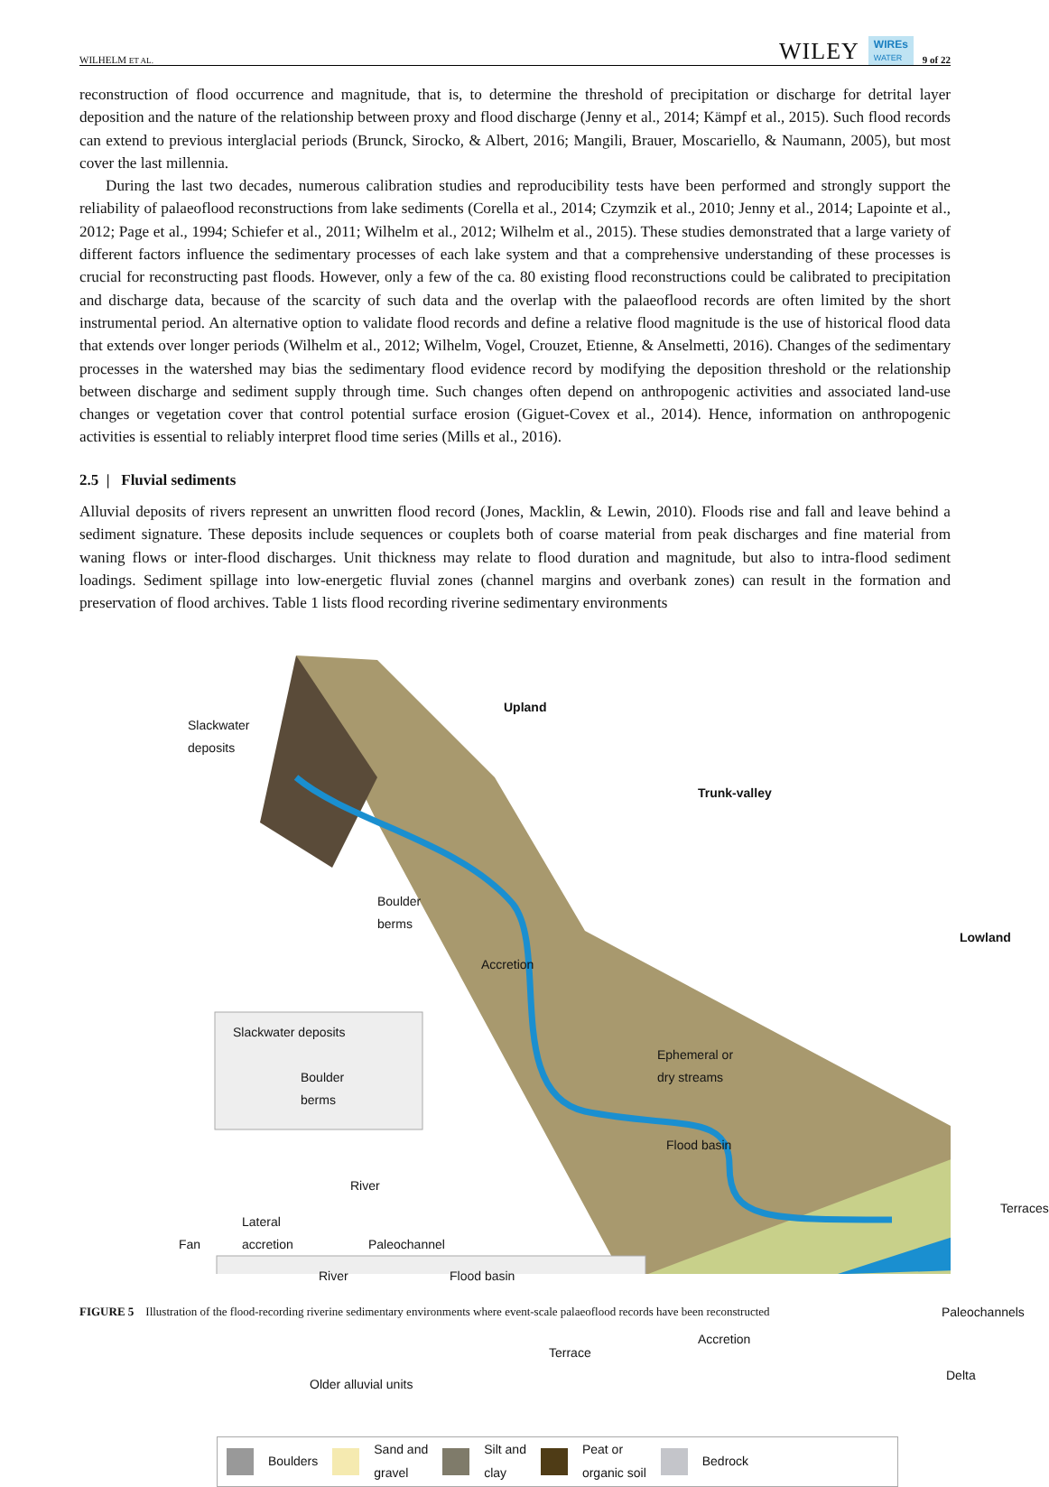WILHELM ET AL. WILEY WIREs
WATER 9 of 22
reconstruction of flood occurrence and magnitude, that is, to determine the threshold of precipitation or discharge for detrital layer deposition and the nature of the relationship between proxy and flood discharge (Jenny et al., 2014; Kämpf et al., 2015). Such flood records can extend to previous interglacial periods (Brunck, Sirocko, & Albert, 2016; Mangili, Brauer, Moscariello, & Naumann, 2005), but most cover the last millennia.
During the last two decades, numerous calibration studies and reproducibility tests have been performed and strongly support the reliability of palaeoflood reconstructions from lake sediments (Corella et al., 2014; Czymzik et al., 2010; Jenny et al., 2014; Lapointe et al., 2012; Page et al., 1994; Schiefer et al., 2011; Wilhelm et al., 2012; Wilhelm et al., 2015). These studies demonstrated that a large variety of different factors influence the sedimentary processes of each lake system and that a comprehensive understanding of these processes is crucial for reconstructing past floods. However, only a few of the ca. 80 existing flood reconstructions could be calibrated to precipitation and discharge data, because of the scarcity of such data and the overlap with the palaeoflood records are often limited by the short instrumental period. An alternative option to validate flood records and define a relative flood magnitude is the use of historical flood data that extends over longer periods (Wilhelm et al., 2012; Wilhelm, Vogel, Crouzet, Etienne, & Anselmetti, 2016). Changes of the sedimentary processes in the watershed may bias the sedimentary flood evidence record by modifying the deposition threshold or the relationship between discharge and sediment supply through time. Such changes often depend on anthropogenic activities and associated land-use changes or vegetation cover that control potential surface erosion (Giguet-Covex et al., 2014). Hence, information on anthropogenic activities is essential to reliably interpret flood time series (Mills et al., 2016).
2.5 | Fluvial sediments
Alluvial deposits of rivers represent an unwritten flood record (Jones, Macklin, & Lewin, 2010). Floods rise and fall and leave behind a sediment signature. These deposits include sequences or couplets both of coarse material from peak discharges and fine material from waning flows or inter-flood discharges. Unit thickness may relate to flood duration and magnitude, but also to intra-flood sediment loadings. Sediment spillage into low-energetic fluvial zones (channel margins and overbank zones) can result in the formation and preservation of flood archives. Table 1 lists flood recording riverine sedimentary environments
Upland
Slackwater
deposits
Trunk-valley
Boulder
berms
Lowland
Accretion
Slackwater deposits
Ephemeral or
dry streams
Boulder
berms
Flood basin
River
Terraces
Lateral
accretion
Fan Paleochannel
River Flood basin
Paleochannels
Accretion
Terrace
Delta
Older alluvial units
Boulders Sand and
gravel Silt and
clay Peat or
organic soil Bedrock
FIGURE 5 Illustration of the flood-recording riverine sedimentary environments where event-scale palaeoflood records have been reconstructed